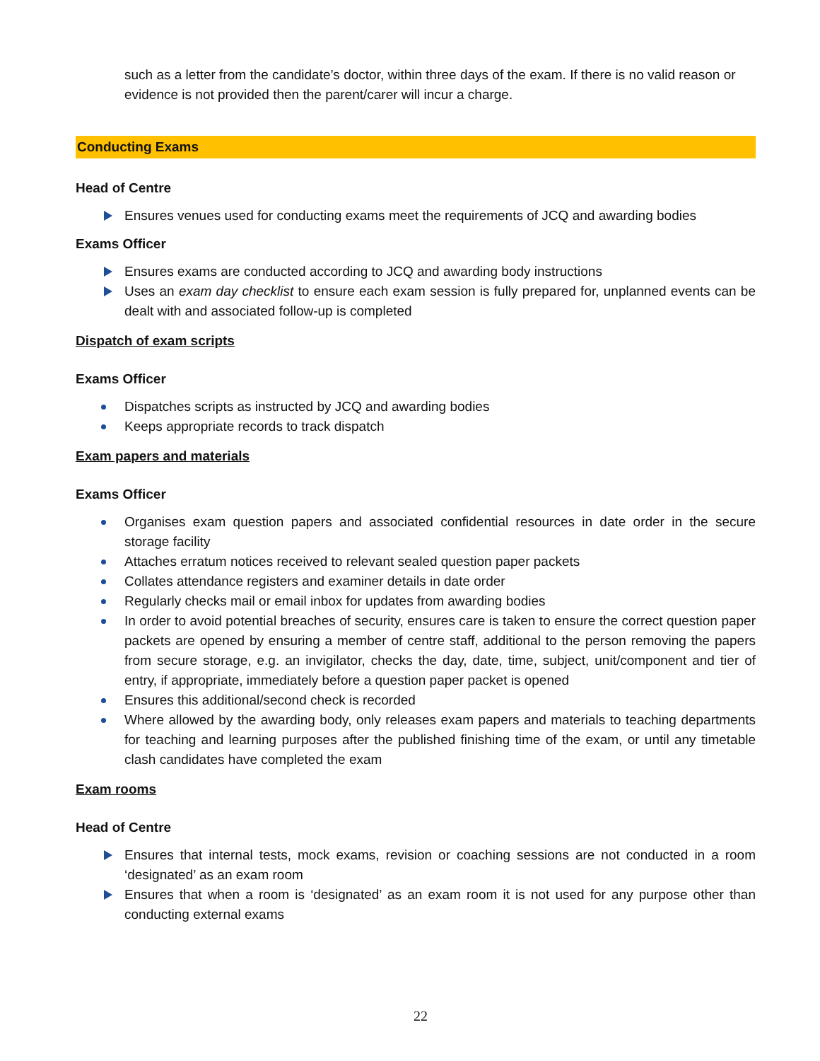such as a letter from the candidate’s doctor, within three days of the exam. If there is no valid reason or evidence is not provided then the parent/carer will incur a charge.
Conducting Exams
Head of Centre
Ensures venues used for conducting exams meet the requirements of JCQ and awarding bodies
Exams Officer
Ensures exams are conducted according to JCQ and awarding body instructions
Uses an exam day checklist to ensure each exam session is fully prepared for, unplanned events can be dealt with and associated follow-up is completed
Dispatch of exam scripts
Exams Officer
Dispatches scripts as instructed by JCQ and awarding bodies
Keeps appropriate records to track dispatch
Exam papers and materials
Exams Officer
Organises exam question papers and associated confidential resources in date order in the secure storage facility
Attaches erratum notices received to relevant sealed question paper packets
Collates attendance registers and examiner details in date order
Regularly checks mail or email inbox for updates from awarding bodies
In order to avoid potential breaches of security, ensures care is taken to ensure the correct question paper packets are opened by ensuring a member of centre staff, additional to the person removing the papers from secure storage, e.g. an invigilator, checks the day, date, time, subject, unit/component and tier of entry, if appropriate, immediately before a question paper packet is opened
Ensures this additional/second check is recorded
Where allowed by the awarding body, only releases exam papers and materials to teaching departments for teaching and learning purposes after the published finishing time of the exam, or until any timetable clash candidates have completed the exam
Exam rooms
Head of Centre
Ensures that internal tests, mock exams, revision or coaching sessions are not conducted in a room ‘designated’ as an exam room
Ensures that when a room is ‘designated’ as an exam room it is not used for any purpose other than conducting external exams
22